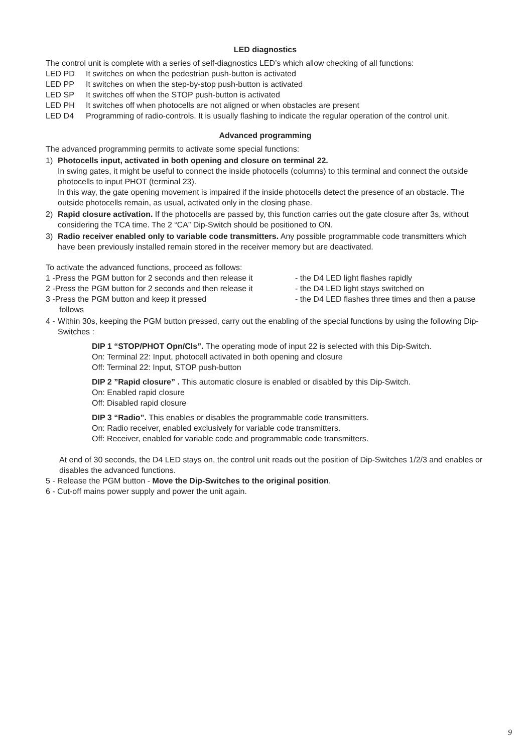LED diagnostics
The control unit is complete with a series of self-diagnostics LED’s which allow checking of all functions:
LED PD It switches on when the pedestrian push-button is activated
LED PP It switches on when the step-by-stop push-button is activated
LED SP It switches off when the STOP push-button is activated
LED PH It switches off when photocells are not aligned or when obstacles are present
LED D4 Programming of radio-controls. It is usually flashing to indicate the regular operation of the control unit.
Advanced programming
The advanced programming permits to activate some special functions:
1) Photocells input, activated in both opening and closure on terminal 22.
In swing gates, it might be useful to connect the inside photocells (columns) to this terminal and connect the outside photocells to input PHOT (terminal 23).
In this way, the gate opening movement is impaired if the inside photocells detect the presence of an obstacle. The outside photocells remain, as usual, activated only in the closing phase.
2) Rapid closure activation. If the photocells are passed by, this function carries out the gate closure after 3s, without considering the TCA time. The 2 “CA” Dip-Switch should be positioned to ON.
3) Radio receiver enabled only to variable code transmitters. Any possible programmable code transmitters which have been previously installed remain stored in the receiver memory but are deactivated.
To activate the advanced functions, proceed as follows:
1 -Press the PGM button for 2 seconds and then release it - the D4 LED light flashes rapidly
2 -Press the PGM button for 2 seconds and then release it - the D4 LED light stays switched on
3 -Press the PGM button and keep it pressed - the D4 LED flashes three times and then a pause
follows
4 -
Within 30s, keeping the PGM button pressed, carry out the enabling of the special functions by using the following Dip-Switches :
DIP 1 “STOP/PHOT Opn/Cls”. The operating mode of input 22 is selected with this Dip-Switch.
On: Terminal 22: Input, photocell activated in both opening and closure
Off: Terminal 22: Input, STOP push-button
DIP 2 ”Rapid closure” . This automatic closure is enabled or disabled by this Dip-Switch.
On: Enabled rapid closure
Off: Disabled rapid closure
DIP 3 “Radio”. This enables or disables the programmable code transmitters.
On: Radio receiver, enabled exclusively for variable code transmitters.
Off: Receiver, enabled for variable code and programmable code transmitters.
At end of 30 seconds, the D4 LED stays on, the control unit reads out the position of Dip-Switches 1/2/3 and enables or disables the advanced functions.
5 - Release the PGM button - Move the Dip-Switches to the original position.
6 - Cut-off mains power supply and power the unit again.
9